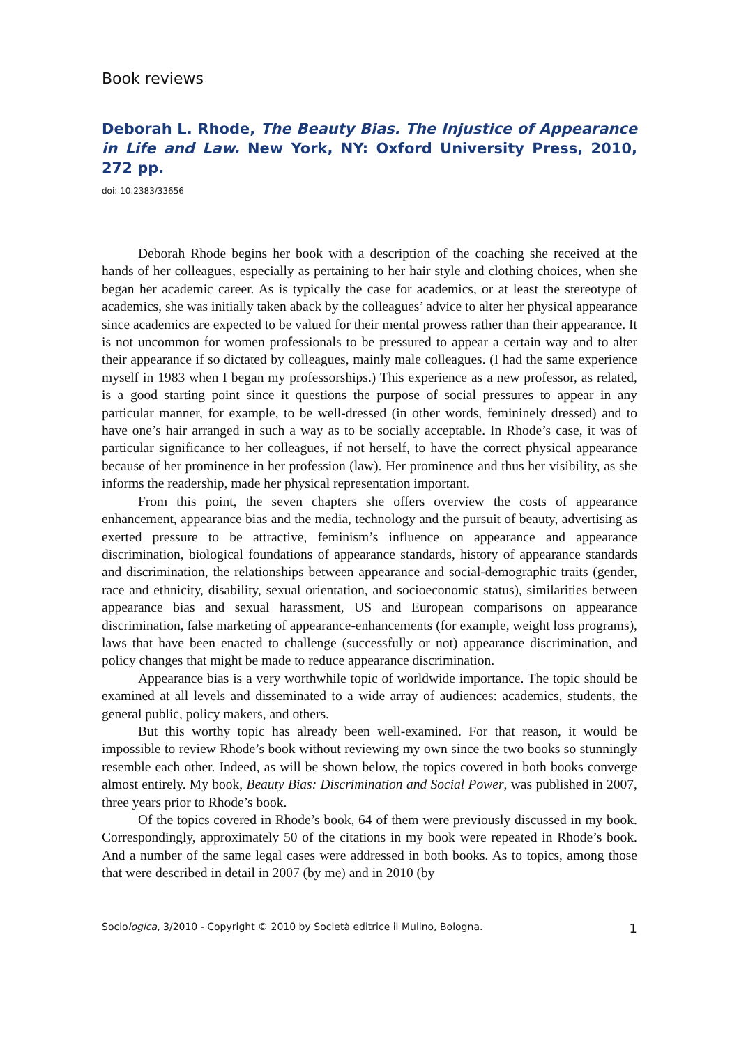Book reviews
Deborah L. Rhode, The Beauty Bias. The Injustice of Appearance in Life and Law. New York, NY: Oxford University Press, 2010, 272 pp.
doi: 10.2383/33656
Deborah Rhode begins her book with a description of the coaching she received at the hands of her colleagues, especially as pertaining to her hair style and clothing choices, when she began her academic career. As is typically the case for academics, or at least the stereotype of academics, she was initially taken aback by the colleagues’ advice to alter her physical appearance since academics are expected to be valued for their mental prowess rather than their appearance. It is not uncommon for women professionals to be pressured to appear a certain way and to alter their appearance if so dictated by colleagues, mainly male colleagues. (I had the same experience myself in 1983 when I began my professorships.) This experience as a new professor, as related, is a good starting point since it questions the purpose of social pressures to appear in any particular manner, for example, to be well-dressed (in other words, femininely dressed) and to have one’s hair arranged in such a way as to be socially acceptable. In Rhode’s case, it was of particular significance to her colleagues, if not herself, to have the correct physical appearance because of her prominence in her profession (law). Her prominence and thus her visibility, as she informs the readership, made her physical representation important.
From this point, the seven chapters she offers overview the costs of appearance enhancement, appearance bias and the media, technology and the pursuit of beauty, advertising as exerted pressure to be attractive, feminism’s influence on appearance and appearance discrimination, biological foundations of appearance standards, history of appearance standards and discrimination, the relationships between appearance and social-demographic traits (gender, race and ethnicity, disability, sexual orientation, and socioeconomic status), similarities between appearance bias and sexual harassment, US and European comparisons on appearance discrimination, false marketing of appearance-enhancements (for example, weight loss programs), laws that have been enacted to challenge (successfully or not) appearance discrimination, and policy changes that might be made to reduce appearance discrimination.
Appearance bias is a very worthwhile topic of worldwide importance. The topic should be examined at all levels and disseminated to a wide array of audiences: academics, students, the general public, policy makers, and others.
But this worthy topic has already been well-examined. For that reason, it would be impossible to review Rhode’s book without reviewing my own since the two books so stunningly resemble each other. Indeed, as will be shown below, the topics covered in both books converge almost entirely. My book, Beauty Bias: Discrimination and Social Power, was published in 2007, three years prior to Rhode’s book.
Of the topics covered in Rhode’s book, 64 of them were previously discussed in my book. Correspondingly, approximately 50 of the citations in my book were repeated in Rhode’s book. And a number of the same legal cases were addressed in both books. As to topics, among those that were described in detail in 2007 (by me) and in 2010 (by
Sociologica, 3/2010 - Copyright © 2010 by Società editrice il Mulino, Bologna. 1